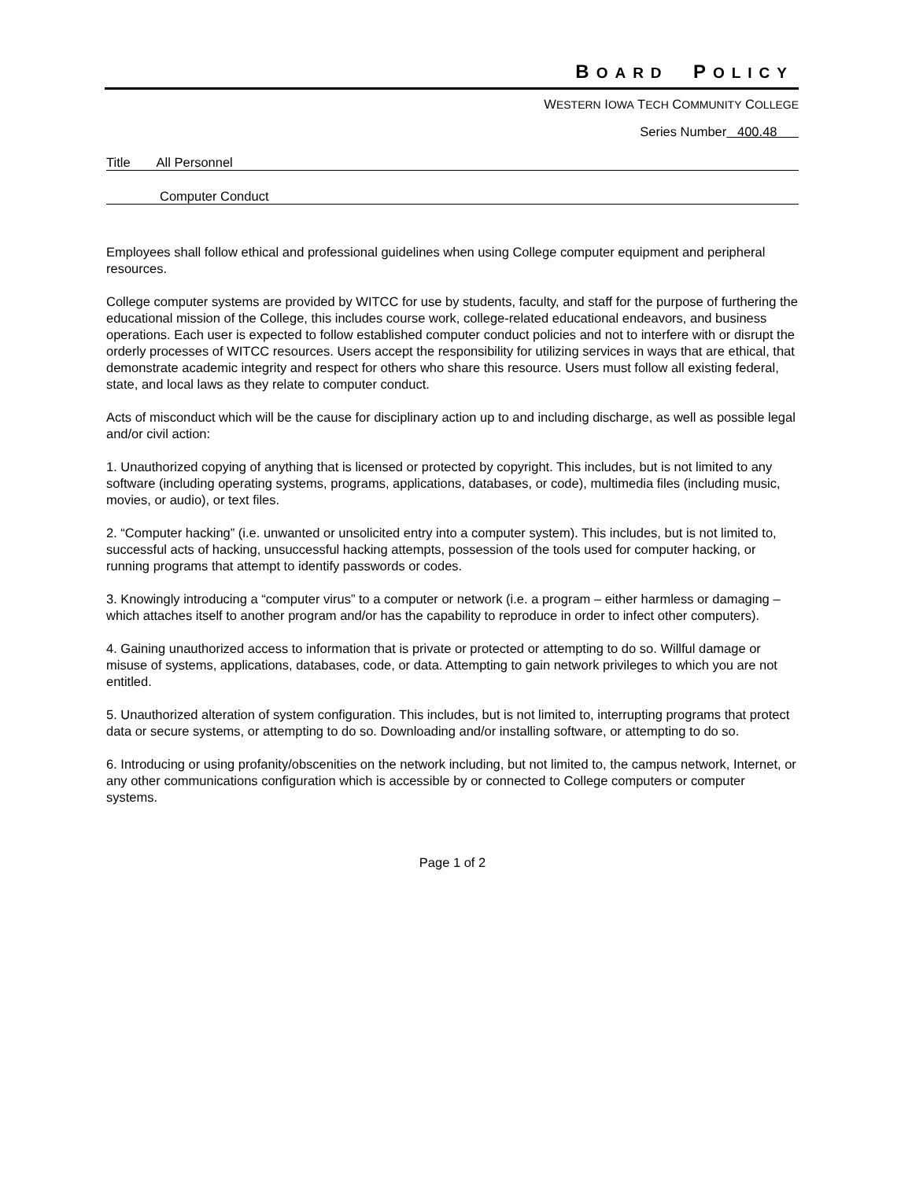BOARD POLICY
WESTERN IOWA TECH COMMUNITY COLLEGE
Series Number 400.48
Title All Personnel
Computer Conduct
Employees shall follow ethical and professional guidelines when using College computer equipment and peripheral resources.
College computer systems are provided by WITCC for use by students, faculty, and staff for the purpose of furthering the educational mission of the College, this includes course work, college-related educational endeavors, and business operations. Each user is expected to follow established computer conduct policies and not to interfere with or disrupt the orderly processes of WITCC resources. Users accept the responsibility for utilizing services in ways that are ethical, that demonstrate academic integrity and respect for others who share this resource. Users must follow all existing federal, state, and local laws as they relate to computer conduct.
Acts of misconduct which will be the cause for disciplinary action up to and including discharge, as well as possible legal and/or civil action:
1. Unauthorized copying of anything that is licensed or protected by copyright. This includes, but is not limited to any software (including operating systems, programs, applications, databases, or code), multimedia files (including music, movies, or audio), or text files.
2. “Computer hacking” (i.e. unwanted or unsolicited entry into a computer system). This includes, but is not limited to, successful acts of hacking, unsuccessful hacking attempts, possession of the tools used for computer hacking, or running programs that attempt to identify passwords or codes.
3. Knowingly introducing a “computer virus” to a computer or network (i.e. a program – either harmless or damaging – which attaches itself to another program and/or has the capability to reproduce in order to infect other computers).
4. Gaining unauthorized access to information that is private or protected or attempting to do so. Willful damage or misuse of systems, applications, databases, code, or data. Attempting to gain network privileges to which you are not entitled.
5. Unauthorized alteration of system configuration. This includes, but is not limited to, interrupting programs that protect data or secure systems, or attempting to do so. Downloading and/or installing software, or attempting to do so.
6. Introducing or using profanity/obscenities on the network including, but not limited to, the campus network, Internet, or any other communications configuration which is accessible by or connected to College computers or computer systems.
Page 1 of 2